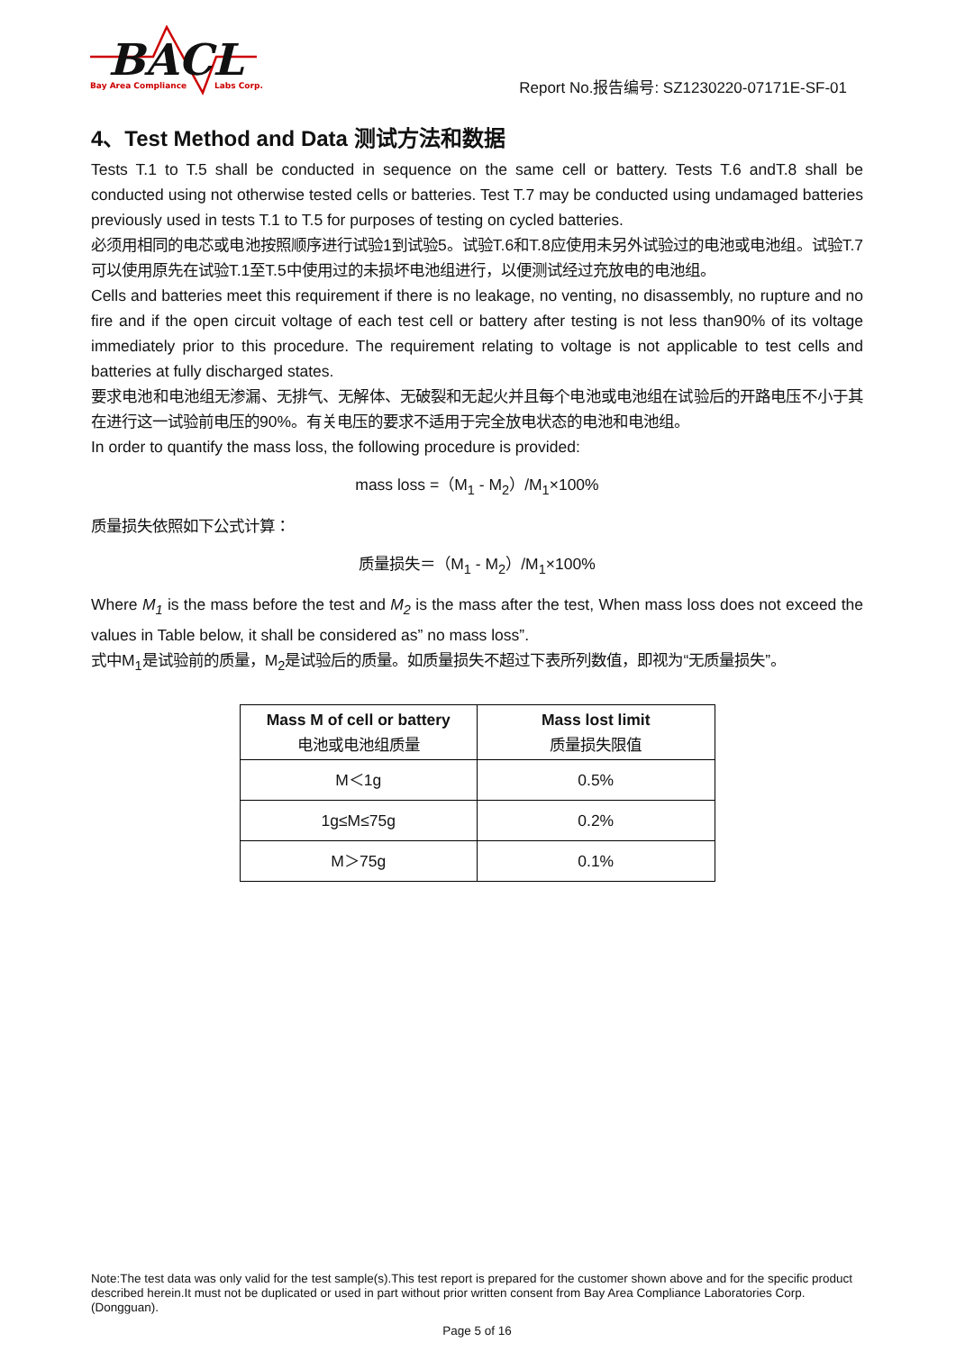BACL
Bay Area Compliance
Labs Corp.
Report No.报告编号: SZ1230220-07171E-SF-01
4、Test Method and Data 测试方法和数据
Tests T.1 to T.5 shall be conducted in sequence on the same cell or battery. Tests T.6 andT.8 shall be conducted using not otherwise tested cells or batteries. Test T.7 may be conducted using undamaged batteries previously used in tests T.1 to T.5 for purposes of testing on cycled batteries.
必须用相同的电芯或电池按照顺序进行试验1到试验5。试验T.6和T.8应使用未另外试验过的电池或电池组。试验T.7可以使用原先在试验T.1至T.5中使用过的未损坏电池组进行，以便测试经过充放电的电池组。
Cells and batteries meet this requirement if there is no leakage, no venting, no disassembly, no rupture and no fire and if the open circuit voltage of each test cell or battery after testing is not less than90% of its voltage immediately prior to this procedure. The requirement relating to voltage is not applicable to test cells and batteries at fully discharged states.
要求电池和电池组无渗漏、无排气、无解体、无破裂和无起火并且每个电池或电池组在试验后的开路电压不小于其在进行这一试验前电压的90%。有关电压的要求不适用于完全放电状态的电池和电池组。
In order to quantify the mass loss, the following procedure is provided:
mass loss =（M<sub>1</sub> - M<sub>2</sub>）/M<sub>1</sub>×100%
质量损失依照如下公式计算：
质量损失＝（M<sub>1</sub> - M<sub>2</sub>）/M<sub>1</sub>×100%
Where M<sub>1</sub> is the mass before the test and M<sub>2</sub> is the mass after the test, When mass loss does not exceed the values in Table below, it shall be considered as” no mass loss”.
式中M<sub>1</sub>是试验前的质量，M<sub>2</sub>是试验后的质量。如质量损失不超过下表所列数值，即视为“无质量损失”。
| Mass M of cell or battery 电池或电池组质量 | Mass lost limit 质量损失限值 |
| --- | --- |
| M＜1g | 0.5% |
| 1g≤M≤75g | 0.2% |
| M＞75g | 0.1% |
Note:The test data was only valid for the test sample(s).This test report is prepared for the customer shown above and for the specific product described herein.It must not be duplicated or used in part without prior written consent from Bay Area Compliance Laboratories Corp. (Dongguan).
Page 5 of 16